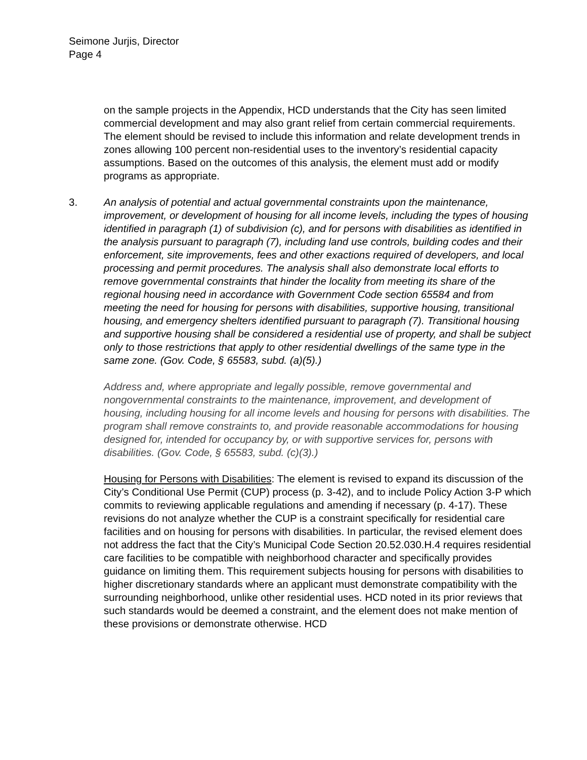Seimone Jurjis, Director
Page 4
on the sample projects in the Appendix, HCD understands that the City has seen limited commercial development and may also grant relief from certain commercial requirements. The element should be revised to include this information and relate development trends in zones allowing 100 percent non-residential uses to the inventory’s residential capacity assumptions. Based on the outcomes of this analysis, the element must add or modify programs as appropriate.
3. An analysis of potential and actual governmental constraints upon the maintenance, improvement, or development of housing for all income levels, including the types of housing identified in paragraph (1) of subdivision (c), and for persons with disabilities as identified in the analysis pursuant to paragraph (7), including land use controls, building codes and their enforcement, site improvements, fees and other exactions required of developers, and local processing and permit procedures. The analysis shall also demonstrate local efforts to remove governmental constraints that hinder the locality from meeting its share of the regional housing need in accordance with Government Code section 65584 and from meeting the need for housing for persons with disabilities, supportive housing, transitional housing, and emergency shelters identified pursuant to paragraph (7). Transitional housing and supportive housing shall be considered a residential use of property, and shall be subject only to those restrictions that apply to other residential dwellings of the same type in the same zone. (Gov. Code, § 65583, subd. (a)(5).)
Address and, where appropriate and legally possible, remove governmental and nongovernmental constraints to the maintenance, improvement, and development of housing, including housing for all income levels and housing for persons with disabilities. The program shall remove constraints to, and provide reasonable accommodations for housing designed for, intended for occupancy by, or with supportive services for, persons with disabilities. (Gov. Code, § 65583, subd. (c)(3).)
Housing for Persons with Disabilities: The element is revised to expand its discussion of the City’s Conditional Use Permit (CUP) process (p. 3-42), and to include Policy Action 3-P which commits to reviewing applicable regulations and amending if necessary (p. 4-17). These revisions do not analyze whether the CUP is a constraint specifically for residential care facilities and on housing for persons with disabilities. In particular, the revised element does not address the fact that the City’s Municipal Code Section 20.52.030.H.4 requires residential care facilities to be compatible with neighborhood character and specifically provides guidance on limiting them. This requirement subjects housing for persons with disabilities to higher discretionary standards where an applicant must demonstrate compatibility with the surrounding neighborhood, unlike other residential uses. HCD noted in its prior reviews that such standards would be deemed a constraint, and the element does not make mention of these provisions or demonstrate otherwise. HCD